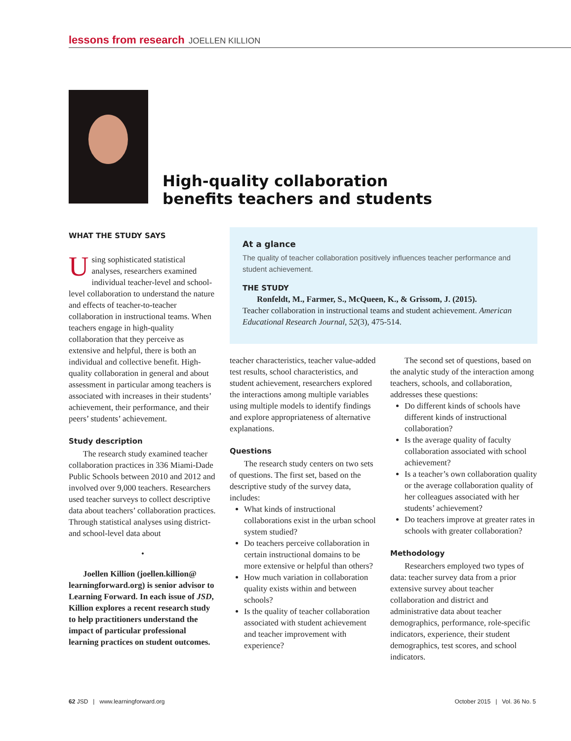lessons from research JOELLEN KILLION
High-quality collaboration
benefits teachers and students
WHAT THE STUDY SAYS
Using sophisticated statistical analyses, researchers examined individual teacher-level and school-level collaboration to understand the nature and effects of teacher-to-teacher collaboration in instructional teams. When teachers engage in high-quality collaboration that they perceive as extensive and helpful, there is both an individual and collective benefit. High-quality collaboration in general and about assessment in particular among teachers is associated with increases in their students’ achievement, their performance, and their peers’ students’ achievement.
Study description
The research study examined teacher collaboration practices in 336 Miami-Dade Public Schools between 2010 and 2012 and involved over 9,000 teachers. Researchers used teacher surveys to collect descriptive data about teachers’ collaboration practices. Through statistical analyses using district- and school-level data about
•
Joellen Killion (joellen.killion@ learningforward.org) is senior advisor to Learning Forward. In each issue of JSD, Killion explores a recent research study to help practitioners understand the impact of particular professional learning practices on student outcomes.
At a glance
The quality of teacher collaboration positively influences teacher performance and student achievement.
THE STUDY
Ronfeldt, M., Farmer, S., McQueen, K., & Grissom, J. (2015).
Teacher collaboration in instructional teams and student achievement. American Educational Research Journal, 52(3), 475-514.
teacher characteristics, teacher value-added test results, school characteristics, and student achievement, researchers explored the interactions among multiple variables using multiple models to identify findings and explore appropriateness of alternative explanations.
Questions
The research study centers on two sets of questions. The first set, based on the descriptive study of the survey data, includes:
What kinds of instructional collaborations exist in the urban school system studied?
Do teachers perceive collaboration in certain instructional domains to be more extensive or helpful than others?
How much variation in collaboration quality exists within and between schools?
Is the quality of teacher collaboration associated with student achievement and teacher improvement with experience?
The second set of questions, based on the analytic study of the interaction among teachers, schools, and collaboration, addresses these questions:
Do different kinds of schools have different kinds of instructional collaboration?
Is the average quality of faculty collaboration associated with school achievement?
Is a teacher’s own collaboration quality or the average collaboration quality of her colleagues associated with her students’ achievement?
Do teachers improve at greater rates in schools with greater collaboration?
Methodology
Researchers employed two types of data: teacher survey data from a prior extensive survey about teacher collaboration and district and administrative data about teacher demographics, performance, role-specific indicators, experience, their student demographics, test scores, and school indicators.
62 JSD | www.learningforward.org October 2015 | Vol. 36 No. 5